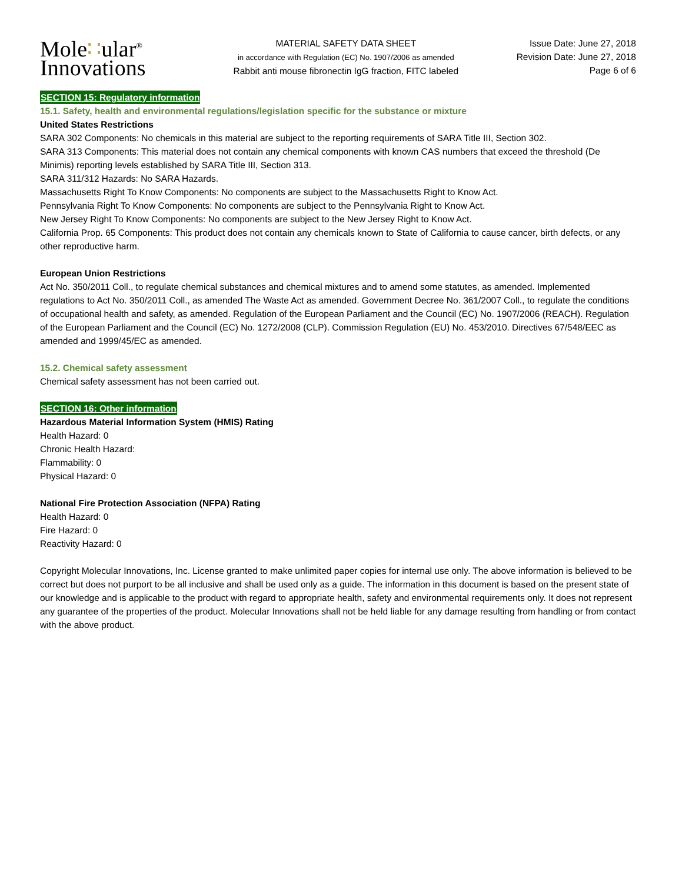Mole∷ular<sup>®</sup>
Innovations
MATERIAL SAFETY DATA SHEET
in accordance with Regulation (EC) No. 1907/2006 as amended
Rabbit anti mouse fibronectin IgG fraction, FITC labeled
Issue Date: June 27, 2018
Revision Date: June 27, 2018
Page 6 of 6
SECTION 15: Regulatory information
15.1. Safety, health and environmental regulations/legislation specific for the substance or mixture
United States Restrictions
SARA 302 Components: No chemicals in this material are subject to the reporting requirements of SARA Title III, Section 302.
SARA 313 Components: This material does not contain any chemical components with known CAS numbers that exceed the threshold (De Minimis) reporting levels established by SARA Title III, Section 313.
SARA 311/312 Hazards: No SARA Hazards.
Massachusetts Right To Know Components: No components are subject to the Massachusetts Right to Know Act.
Pennsylvania Right To Know Components: No components are subject to the Pennsylvania Right to Know Act.
New Jersey Right To Know Components: No components are subject to the New Jersey Right to Know Act.
California Prop. 65 Components: This product does not contain any chemicals known to State of California to cause cancer, birth defects, or any other reproductive harm.
European Union Restrictions
Act No. 350/2011 Coll., to regulate chemical substances and chemical mixtures and to amend some statutes, as amended. Implemented regulations to Act No. 350/2011 Coll., as amended The Waste Act as amended. Government Decree No. 361/2007 Coll., to regulate the conditions of occupational health and safety, as amended. Regulation of the European Parliament and the Council (EC) No. 1907/2006 (REACH). Regulation of the European Parliament and the Council (EC) No. 1272/2008 (CLP). Commission Regulation (EU) No. 453/2010. Directives 67/548/EEC as amended and 1999/45/EC as amended.
15.2. Chemical safety assessment
Chemical safety assessment has not been carried out.
SECTION 16: Other information
Hazardous Material Information System (HMIS) Rating
Health Hazard: 0
Chronic Health Hazard:
Flammability: 0
Physical Hazard: 0
National Fire Protection Association (NFPA) Rating
Health Hazard: 0
Fire Hazard: 0
Reactivity Hazard: 0
Copyright Molecular Innovations, Inc. License granted to make unlimited paper copies for internal use only. The above information is believed to be correct but does not purport to be all inclusive and shall be used only as a guide. The information in this document is based on the present state of our knowledge and is applicable to the product with regard to appropriate health, safety and environmental requirements only. It does not represent any guarantee of the properties of the product. Molecular Innovations shall not be held liable for any damage resulting from handling or from contact with the above product.